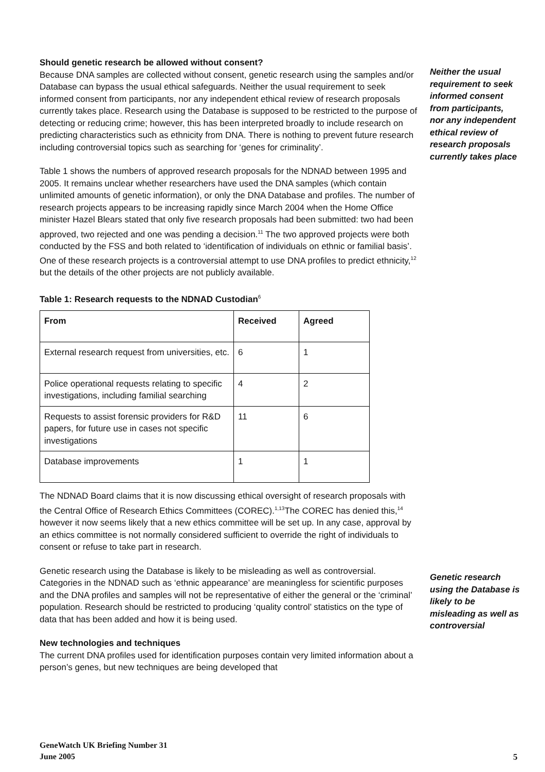Neither the usual requirement to seek informed consent from participants, nor any independent ethical review of research proposals currently takes place
Genetic research using the Database is likely to be misleading as well as controversial
Should genetic research be allowed without consent?
Because DNA samples are collected without consent, genetic research using the samples and/or Database can bypass the usual ethical safeguards. Neither the usual requirement to seek informed consent from participants, nor any independent ethical review of research proposals currently takes place. Research using the Database is supposed to be restricted to the purpose of detecting or reducing crime; however, this has been interpreted broadly to include research on predicting characteristics such as ethnicity from DNA. There is nothing to prevent future research including controversial topics such as searching for ‘genes for criminality’.
Table 1 shows the numbers of approved research proposals for the NDNAD between 1995 and 2005. It remains unclear whether researchers have used the DNA samples (which contain unlimited amounts of genetic information), or only the DNA Database and profiles. The number of research projects appears to be increasing rapidly since March 2004 when the Home Office minister Hazel Blears stated that only five research proposals had been submitted: two had been approved, two rejected and one was pending a decision.<sup>11</sup> The two approved projects were both conducted by the FSS and both related to ‘identification of individuals on ethnic or familial basis’. One of these research projects is a controversial attempt to use DNA profiles to predict ethnicity,<sup>12</sup> but the details of the other projects are not publicly available.
Table 1: Research requests to the NDNAD Custodian<sup>6</sup>
| From | Received | Agreed |
| --- | --- | --- |
| External research request from universities, etc. | 6 | 1 |
| Police operational requests relating to specific investigations, including familial searching | 4 | 2 |
| Requests to assist forensic providers for R&D papers, for future use in cases not specific investigations | 11 | 6 |
| Database improvements | 1 | 1 |
The NDNAD Board claims that it is now discussing ethical oversight of research proposals with the Central Office of Research Ethics Committees (COREC).<sup>1,13</sup>The COREC has denied this,<sup>14</sup> however it now seems likely that a new ethics committee will be set up. In any case, approval by an ethics committee is not normally considered sufficient to override the right of individuals to consent or refuse to take part in research.
Genetic research using the Database is likely to be misleading as well as controversial. Categories in the NDNAD such as ‘ethnic appearance’ are meaningless for scientific purposes and the DNA profiles and samples will not be representative of either the general or the ‘criminal’ population. Research should be restricted to producing ‘quality control’ statistics on the type of data that has been added and how it is being used.
New technologies and techniques
The current DNA profiles used for identification purposes contain very limited information about a person’s genes, but new techniques are being developed that
GeneWatch UK Briefing Number 31
June 2005
5